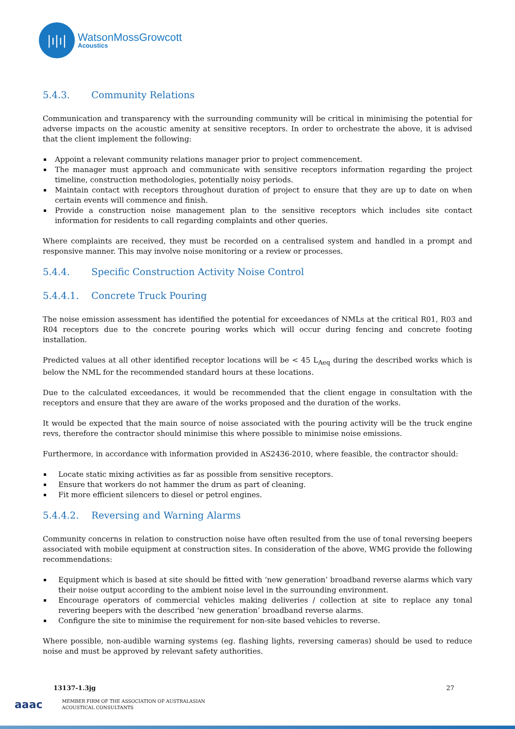|ı|ı|
WatsonMossGrowcott
Acoustics
5.4.3. Community Relations
Communication and transparency with the surrounding community will be critical in minimising the potential for adverse impacts on the acoustic amenity at sensitive receptors. In order to orchestrate the above, it is advised that the client implement the following:
Appoint a relevant community relations manager prior to project commencement.
The manager must approach and communicate with sensitive receptors information regarding the project timeline, construction methodologies, potentially noisy periods.
Maintain contact with receptors throughout duration of project to ensure that they are up to date on when certain events will commence and finish.
Provide a construction noise management plan to the sensitive receptors which includes site contact information for residents to call regarding complaints and other queries.
Where complaints are received, they must be recorded on a centralised system and handled in a prompt and responsive manner. This may involve noise monitoring or a review or processes.
5.4.4. Specific Construction Activity Noise Control
5.4.4.1. Concrete Truck Pouring
The noise emission assessment has identified the potential for exceedances of NMLs at the critical R01, R03 and R04 receptors due to the concrete pouring works which will occur during fencing and concrete footing installation.
Predicted values at all other identified receptor locations will be < 45 L<sub>Aeq</sub> during the described works which is below the NML for the recommended standard hours at these locations.
Due to the calculated exceedances, it would be recommended that the client engage in consultation with the receptors and ensure that they are aware of the works proposed and the duration of the works.
It would be expected that the main source of noise associated with the pouring activity will be the truck engine revs, therefore the contractor should minimise this where possible to minimise noise emissions.
Furthermore, in accordance with information provided in AS2436-2010, where feasible, the contractor should:
Locate static mixing activities as far as possible from sensitive receptors.
Ensure that workers do not hammer the drum as part of cleaning.
Fit more efficient silencers to diesel or petrol engines.
5.4.4.2. Reversing and Warning Alarms
Community concerns in relation to construction noise have often resulted from the use of tonal reversing beepers associated with mobile equipment at construction sites. In consideration of the above, WMG provide the following recommendations:
Equipment which is based at site should be fitted with ‘new generation’ broadband reverse alarms which vary their noise output according to the ambient noise level in the surrounding environment.
Encourage operators of commercial vehicles making deliveries / collection at site to replace any tonal revering beepers with the described ‘new generation’ broadband reverse alarms.
Configure the site to minimise the requirement for non-site based vehicles to reverse.
Where possible, non-audible warning systems (eg. flashing lights, reversing cameras) should be used to reduce noise and must be approved by relevant safety authorities.
13137-1.3jg 27
aaac
MEMBER FIRM OF THE ASSOCIATION OF AUSTRALASIAN
ACOUSTICAL CONSULTANTS